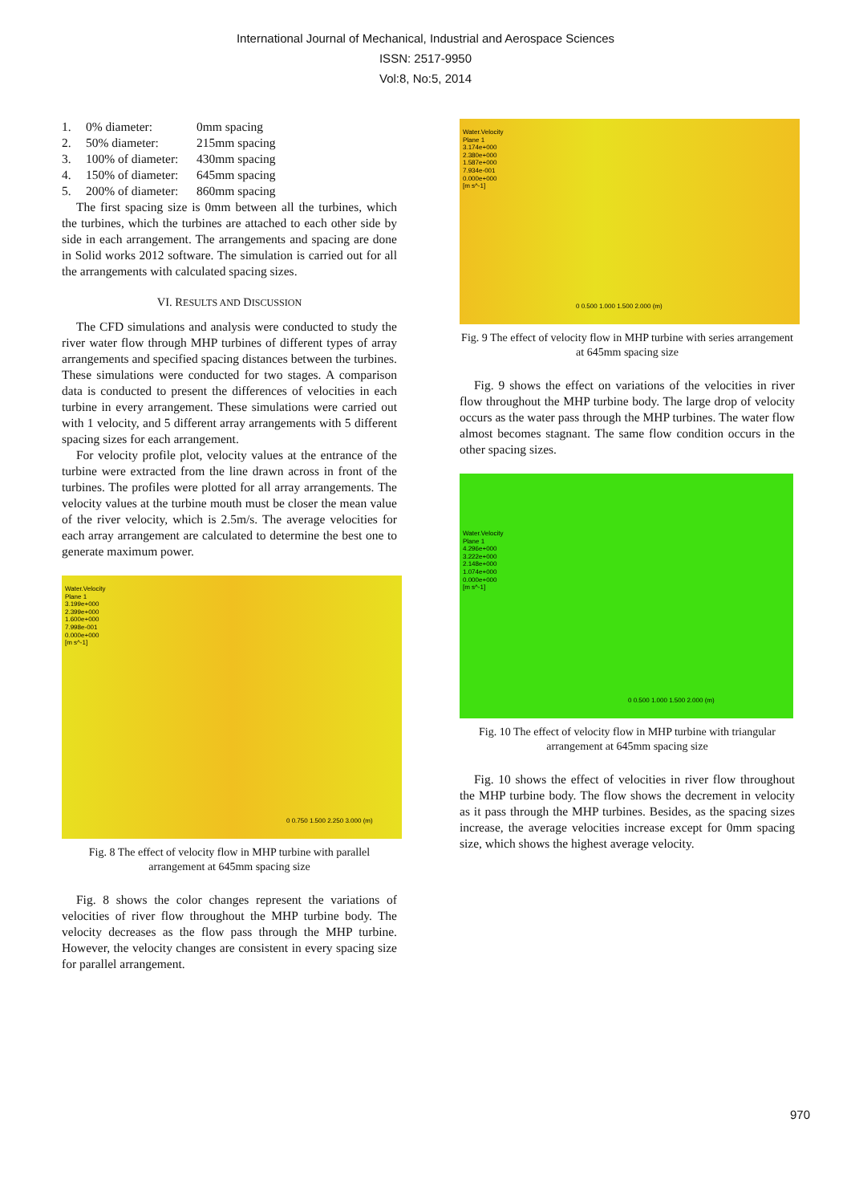International Journal of Mechanical, Industrial and Aerospace Sciences
ISSN: 2517-9950
Vol:8, No:5, 2014
1. 0% diameter: 0mm spacing
2. 50% diameter: 215mm spacing
3. 100% of diameter: 430mm spacing
4. 150% of diameter: 645mm spacing
5. 200% of diameter: 860mm spacing
The first spacing size is 0mm between all the turbines, which the turbines, which the turbines are attached to each other side by side in each arrangement. The arrangements and spacing are done in Solid works 2012 software. The simulation is carried out for all the arrangements with calculated spacing sizes.
VI. RESULTS AND DISCUSSION
The CFD simulations and analysis were conducted to study the river water flow through MHP turbines of different types of array arrangements and specified spacing distances between the turbines. These simulations were conducted for two stages. A comparison data is conducted to present the differences of velocities in each turbine in every arrangement. These simulations were carried out with 1 velocity, and 5 different array arrangements with 5 different spacing sizes for each arrangement.
For velocity profile plot, velocity values at the entrance of the turbine were extracted from the line drawn across in front of the turbines. The profiles were plotted for all array arrangements. The velocity values at the turbine mouth must be closer the mean value of the river velocity, which is 2.5m/s. The average velocities for each array arrangement are calculated to determine the best one to generate maximum power.
Water.Velocity
Plane 1
3.199e+000
2.399e+000
1.600e+000
7.998e-001
0.000e+000
[m s^-1]
0 0.750 1.500 2.250 3.000 (m)
Fig. 8 The effect of velocity flow in MHP turbine with parallel arrangement at 645mm spacing size
Fig. 8 shows the color changes represent the variations of velocities of river flow throughout the MHP turbine body. The velocity decreases as the flow pass through the MHP turbine. However, the velocity changes are consistent in every spacing size for parallel arrangement.
Water.Velocity
Plane 1
3.174e+000
2.380e+000
1.587e+000
7.934e-001
0.000e+000
[m s^-1]
0 0.500 1.000 1.500 2.000 (m)
Fig. 9 The effect of velocity flow in MHP turbine with series arrangement at 645mm spacing size
Fig. 9 shows the effect on variations of the velocities in river flow throughout the MHP turbine body. The large drop of velocity occurs as the water pass through the MHP turbines. The water flow almost becomes stagnant. The same flow condition occurs in the other spacing sizes.
Water.Velocity
Plane 1
4.296e+000
3.222e+000
2.148e+000
1.074e+000
0.000e+000
[m s^-1]
0 0.500 1.000 1.500 2.000 (m)
Fig. 10 The effect of velocity flow in MHP turbine with triangular arrangement at 645mm spacing size
Fig. 10 shows the effect of velocities in river flow throughout the MHP turbine body. The flow shows the decrement in velocity as it pass through the MHP turbines. Besides, as the spacing sizes increase, the average velocities increase except for 0mm spacing size, which shows the highest average velocity.
970